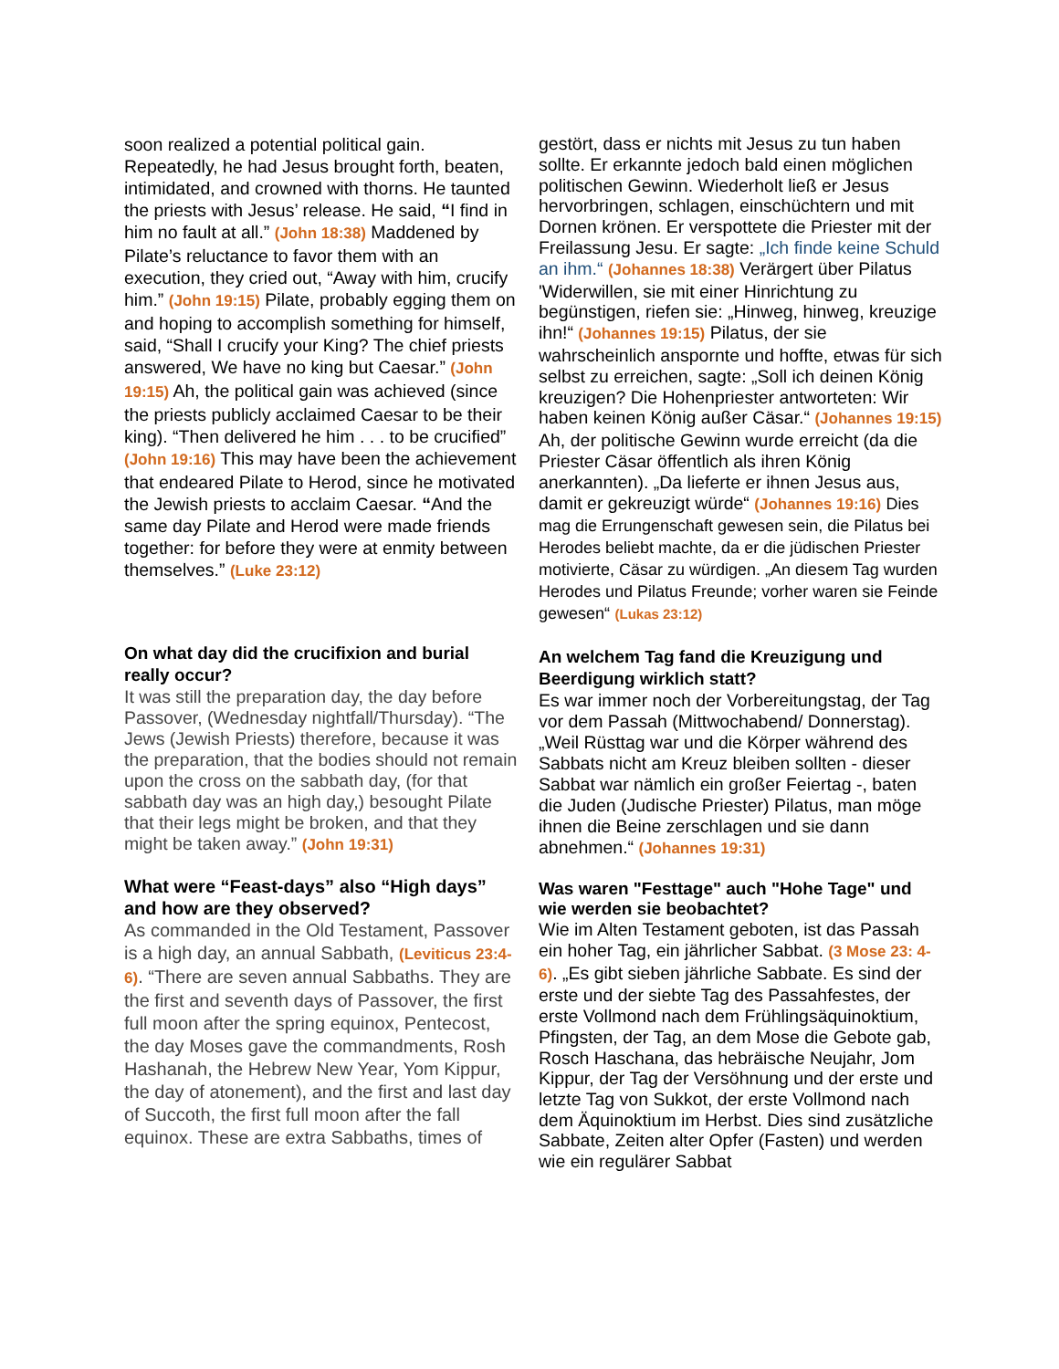soon realized a potential political gain. Repeatedly, he had Jesus brought forth, beaten, intimidated, and crowned with thorns. He taunted the priests with Jesus’ release. He said, “I find in him no fault at all.” (John 18:38) Maddened by Pilate’s reluctance to favor them with an execution, they cried out, “Away with him, crucify him.” (John 19:15) Pilate, probably egging them on and hoping to accomplish something for himself, said, “Shall I crucify your King? The chief priests answered, We have no king but Caesar.” (John 19:15) Ah, the political gain was achieved (since the priests publicly acclaimed Caesar to be their king). “Then delivered he him . . . to be crucified” (John 19:16) This may have been the achievement that endeared Pilate to Herod, since he motivated the Jewish priests to acclaim Caesar. “And the same day Pilate and Herod were made friends together: for before they were at enmity between themselves.” (Luke 23:12)
On what day did the crucifixion and burial really occur?
It was still the preparation day, the day before Passover, (Wednesday nightfall/Thursday). “The Jews (Jewish Priests) therefore, because it was the preparation, that the bodies should not remain upon the cross on the sabbath day, (for that sabbath day was an high day,) besought Pilate that their legs might be broken, and that they might be taken away.” (John 19:31)
What were “Feast-days” also “High days” and how are they observed?
As commanded in the Old Testament, Passover is a high day, an annual Sabbath, (Leviticus 23:4-6). “There are seven annual Sabbaths. They are the first and seventh days of Passover, the first full moon after the spring equinox, Pentecost, the day Moses gave the commandments, Rosh Hashanah, the Hebrew New Year, Yom Kippur, the day of atonement), and the first and last day of Succoth, the first full moon after the fall equinox. These are extra Sabbaths, times of
gestört, dass er nichts mit Jesus zu tun haben sollte. Er erkannte jedoch bald einen möglichen politischen Gewinn. Wiederholt ließ er Jesus hervorbringen, schlagen, einschüchtern und mit Dornen krönen. Er verspottete die Priester mit der Freilassung Jesu. Er sagte: „Ich finde keine Schuld an ihm.“ (Johannes 18:38) Verärgert über Pilatus 'Widerwillen, sie mit einer Hinrichtung zu begünstigen, riefen sie: „Hinweg, hinweg, kreuzige ihn!“ (Johannes 19:15) Pilatus, der sie wahrscheinlich anspornte und hoffte, etwas für sich selbst zu erreichen, sagte: „Soll ich deinen König kreuzigen? Die Hohenpriester antworteten: Wir haben keinen König außer Cäsar.“ (Johannes 19:15) Ah, der politische Gewinn wurde erreicht (da die Priester Cäsar öffentlich als ihren König anerkannten). „Da lieferte er ihnen Jesus aus, damit er gekreuzigt würde“ (Johannes 19:16) Dies mag die Errungenschaft gewesen sein, die Pilatus bei Herodes beliebt machte, da er die jüdischen Priester motivierte, Cäsar zu würdigen. „An diesem Tag wurden Herodes und Pilatus Freunde; vorher waren sie Feinde gewesen“ (Lukas 23:12)
An welchem Tag fand die Kreuzigung und Beerdigung wirklich statt?
Es war immer noch der Vorbereitungstag, der Tag vor dem Passah (Mittwochabend/ Donnerstag). „Weil Rüsttag war und die Körper während des Sabbats nicht am Kreuz bleiben sollten - dieser Sabbat war nämlich ein großer Feiertag -, baten die Juden (Judische Priester) Pilatus, man möge ihnen die Beine zerschlagen und sie dann abnehmen.“ (Johannes 19:31)
Was waren "Festtage" auch "Hohe Tage" und wie werden sie beobachtet?
Wie im Alten Testament geboten, ist das Passah ein hoher Tag, ein jährlicher Sabbat. (3 Mose 23: 4-6). „Es gibt sieben jährliche Sabbate. Es sind der erste und der siebte Tag des Passahfestes, der erste Vollmond nach dem Frühlingsäquinoktium, Pfingsten, der Tag, an dem Mose die Gebote gab, Rosch Haschana, das hebräische Neujahr, Jom Kippur, der Tag der Versöhnung und der erste und letzte Tag von Sukkot, der erste Vollmond nach dem Äquinoktium im Herbst. Dies sind zusätzliche Sabbate, Zeiten alter Opfer (Fasten) und werden wie ein regulärer Sabbat